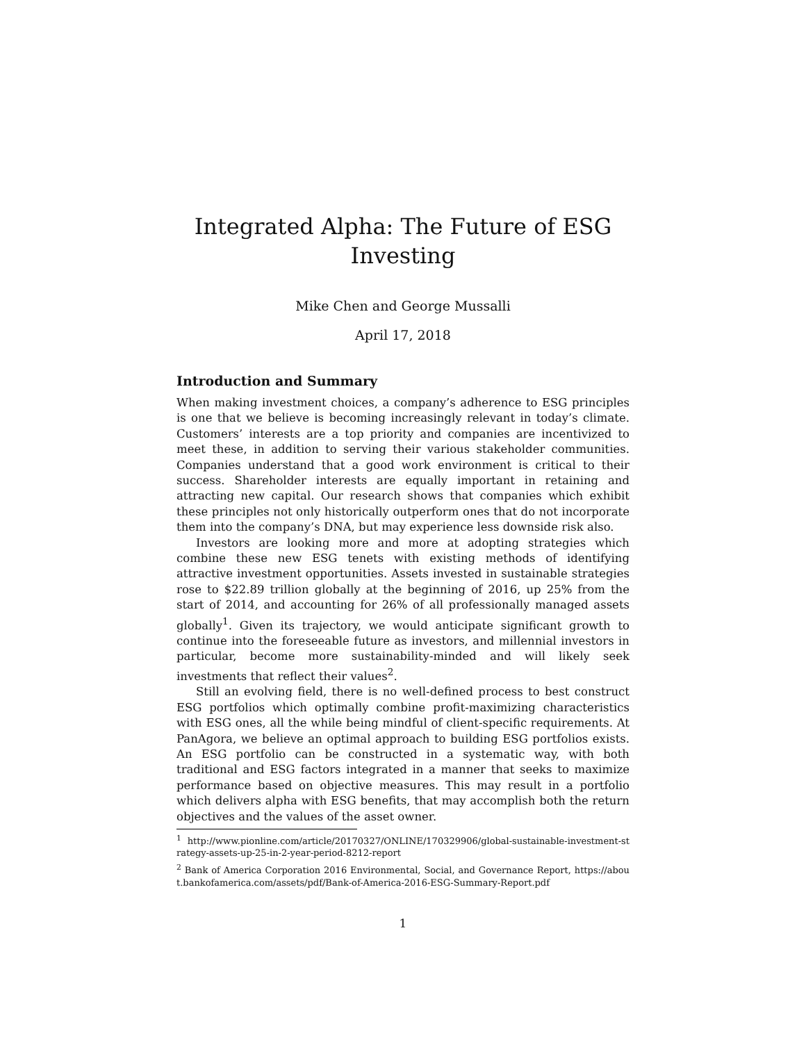Integrated Alpha: The Future of ESG
Investing
Mike Chen and George Mussalli
April 17, 2018
Introduction and Summary
When making investment choices, a company’s adherence to ESG principles is one that we believe is becoming increasingly relevant in today’s climate. Customers’ interests are a top priority and companies are incentivized to meet these, in addition to serving their various stakeholder communities. Companies understand that a good work environment is critical to their success. Shareholder interests are equally important in retaining and attracting new capital. Our research shows that companies which exhibit these principles not only historically outperform ones that do not incorporate them into the company’s DNA, but may experience less downside risk also.
Investors are looking more and more at adopting strategies which combine these new ESG tenets with existing methods of identifying attractive investment opportunities. Assets invested in sustainable strategies rose to $22.89 trillion globally at the beginning of 2016, up 25% from the start of 2014, and accounting for 26% of all professionally managed assets globally<sup>1</sup>. Given its trajectory, we would anticipate significant growth to continue into the foreseeable future as investors, and millennial investors in particular, become more sustainability-minded and will likely seek investments that reflect their values<sup>2</sup>.
Still an evolving field, there is no well-defined process to best construct ESG portfolios which optimally combine profit-maximizing characteristics with ESG ones, all the while being mindful of client-specific requirements. At PanAgora, we believe an optimal approach to building ESG portfolios exists. An ESG portfolio can be constructed in a systematic way, with both traditional and ESG factors integrated in a manner that seeks to maximize performance based on objective measures. This may result in a portfolio which delivers alpha with ESG benefits, that may accomplish both the return objectives and the values of the asset owner.
<sup>1</sup> http://www.pionline.com/article/20170327/ONLINE/170329906/global-sustainable-investment-strategy-assets-up-25-in-2-year-period-8212-report
<sup>2</sup> Bank of America Corporation 2016 Environmental, Social, and Governance Report, https://about.bankofamerica.com/assets/pdf/Bank-of-America-2016-ESG-Summary-Report.pdf
1